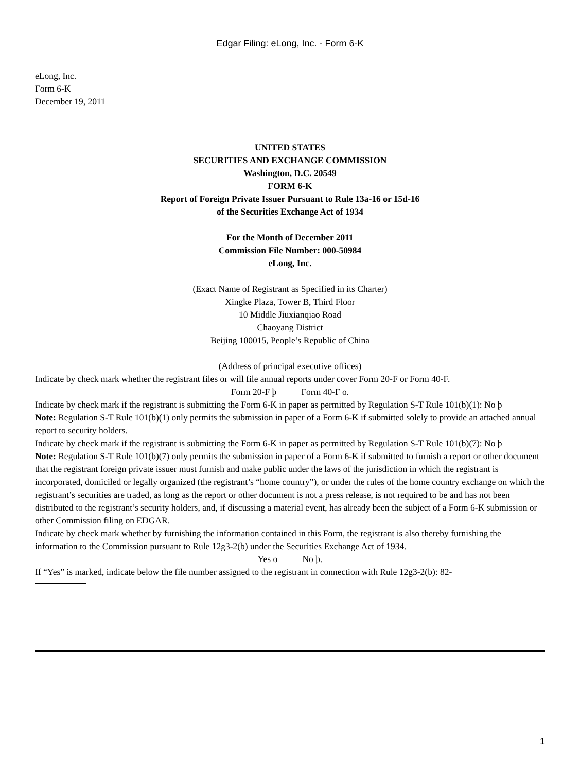Edgar Filing: eLong, Inc. - Form 6-K
eLong, Inc.
Form 6-K
December 19, 2011
UNITED STATES
SECURITIES AND EXCHANGE COMMISSION
Washington, D.C. 20549
FORM 6-K
Report of Foreign Private Issuer Pursuant to Rule 13a-16 or 15d-16
of the Securities Exchange Act of 1934
For the Month of December 2011
Commission File Number: 000-50984
eLong, Inc.
(Exact Name of Registrant as Specified in its Charter)
Xingke Plaza, Tower B, Third Floor
10 Middle Jiuxianqiao Road
Chaoyang District
Beijing 100015, People’s Republic of China
(Address of principal executive offices)
Indicate by check mark whether the registrant files or will file annual reports under cover Form 20-F or Form 40-F.
Form 20-F þ Form 40-F o.
Indicate by check mark if the registrant is submitting the Form 6-K in paper as permitted by Regulation S-T Rule 101(b)(1): No þ
Note: Regulation S-T Rule 101(b)(1) only permits the submission in paper of a Form 6-K if submitted solely to provide an attached annual report to security holders.
Indicate by check mark if the registrant is submitting the Form 6-K in paper as permitted by Regulation S-T Rule 101(b)(7): No þ
Note: Regulation S-T Rule 101(b)(7) only permits the submission in paper of a Form 6-K if submitted to furnish a report or other document that the registrant foreign private issuer must furnish and make public under the laws of the jurisdiction in which the registrant is incorporated, domiciled or legally organized (the registrant’s “home country”), or under the rules of the home country exchange on which the registrant’s securities are traded, as long as the report or other document is not a press release, is not required to be and has not been distributed to the registrant’s security holders, and, if discussing a material event, has already been the subject of a Form 6-K submission or other Commission filing on EDGAR.
Indicate by check mark whether by furnishing the information contained in this Form, the registrant is also thereby furnishing the information to the Commission pursuant to Rule 12g3-2(b) under the Securities Exchange Act of 1934.
Yes o No þ.
If “Yes” is marked, indicate below the file number assigned to the registrant in connection with Rule 12g3-2(b): 82-
1